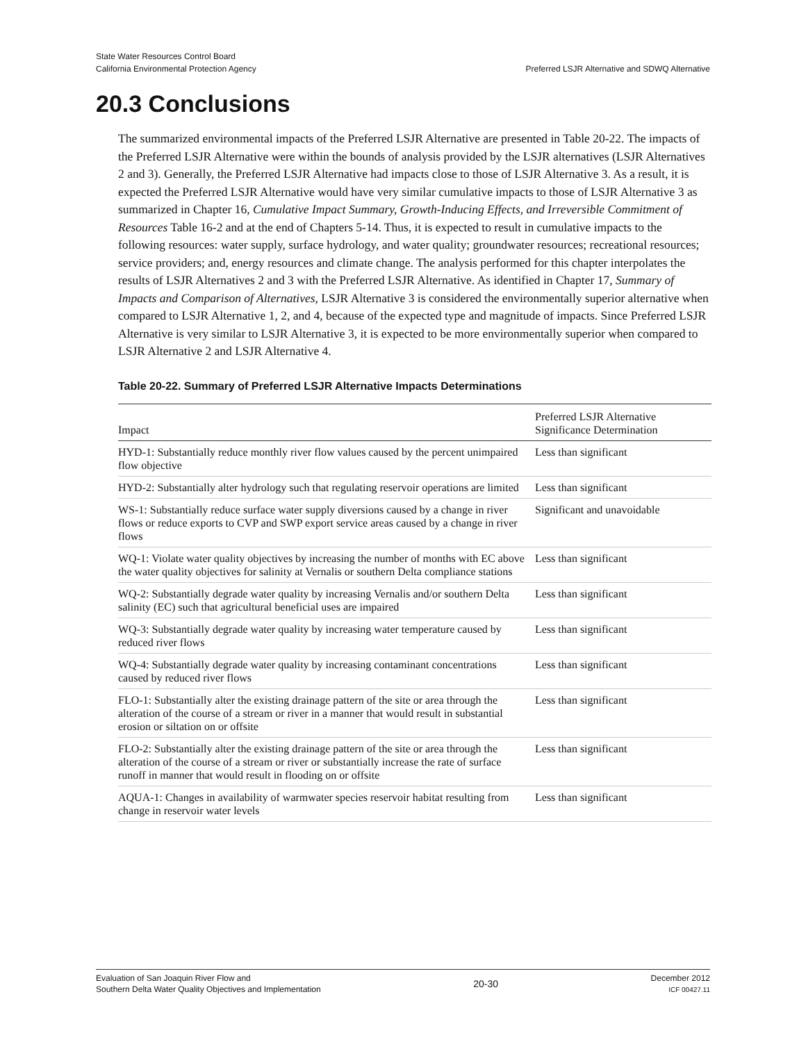State Water Resources Control Board
California Environmental Protection Agency
Preferred LSJR Alternative and SDWQ Alternative
20.3 Conclusions
The summarized environmental impacts of the Preferred LSJR Alternative are presented in Table 20-22. The impacts of the Preferred LSJR Alternative were within the bounds of analysis provided by the LSJR alternatives (LSJR Alternatives 2 and 3). Generally, the Preferred LSJR Alternative had impacts close to those of LSJR Alternative 3. As a result, it is expected the Preferred LSJR Alternative would have very similar cumulative impacts to those of LSJR Alternative 3 as summarized in Chapter 16, Cumulative Impact Summary, Growth-Inducing Effects, and Irreversible Commitment of Resources Table 16-2 and at the end of Chapters 5-14. Thus, it is expected to result in cumulative impacts to the following resources: water supply, surface hydrology, and water quality; groundwater resources; recreational resources; service providers; and, energy resources and climate change. The analysis performed for this chapter interpolates the results of LSJR Alternatives 2 and 3 with the Preferred LSJR Alternative. As identified in Chapter 17, Summary of Impacts and Comparison of Alternatives, LSJR Alternative 3 is considered the environmentally superior alternative when compared to LSJR Alternative 1, 2, and 4, because of the expected type and magnitude of impacts. Since Preferred LSJR Alternative is very similar to LSJR Alternative 3, it is expected to be more environmentally superior when compared to LSJR Alternative 2 and LSJR Alternative 4.
Table 20-22. Summary of Preferred LSJR Alternative Impacts Determinations
| Impact | Preferred LSJR Alternative Significance Determination |
| --- | --- |
| HYD-1: Substantially reduce monthly river flow values caused by the percent unimpaired flow objective | Less than significant |
| HYD-2: Substantially alter hydrology such that regulating reservoir operations are limited | Less than significant |
| WS-1: Substantially reduce surface water supply diversions caused by a change in river flows or reduce exports to CVP and SWP export service areas caused by a change in river flows | Significant and unavoidable |
| WQ-1: Violate water quality objectives by increasing the number of months with EC above the water quality objectives for salinity at Vernalis or southern Delta compliance stations | Less than significant |
| WQ-2: Substantially degrade water quality by increasing Vernalis and/or southern Delta salinity (EC) such that agricultural beneficial uses are impaired | Less than significant |
| WQ-3: Substantially degrade water quality by increasing water temperature caused by reduced river flows | Less than significant |
| WQ-4: Substantially degrade water quality by increasing contaminant concentrations caused by reduced river flows | Less than significant |
| FLO-1: Substantially alter the existing drainage pattern of the site or area through the alteration of the course of a stream or river in a manner that would result in substantial erosion or siltation on or offsite | Less than significant |
| FLO-2: Substantially alter the existing drainage pattern of the site or area through the alteration of the course of a stream or river or substantially increase the rate of surface runoff in manner that would result in flooding on or offsite | Less than significant |
| AQUA-1: Changes in availability of warmwater species reservoir habitat resulting from change in reservoir water levels | Less than significant |
Evaluation of San Joaquin River Flow and
Southern Delta Water Quality Objectives and Implementation
20-30
December 2012
ICF 00427.11